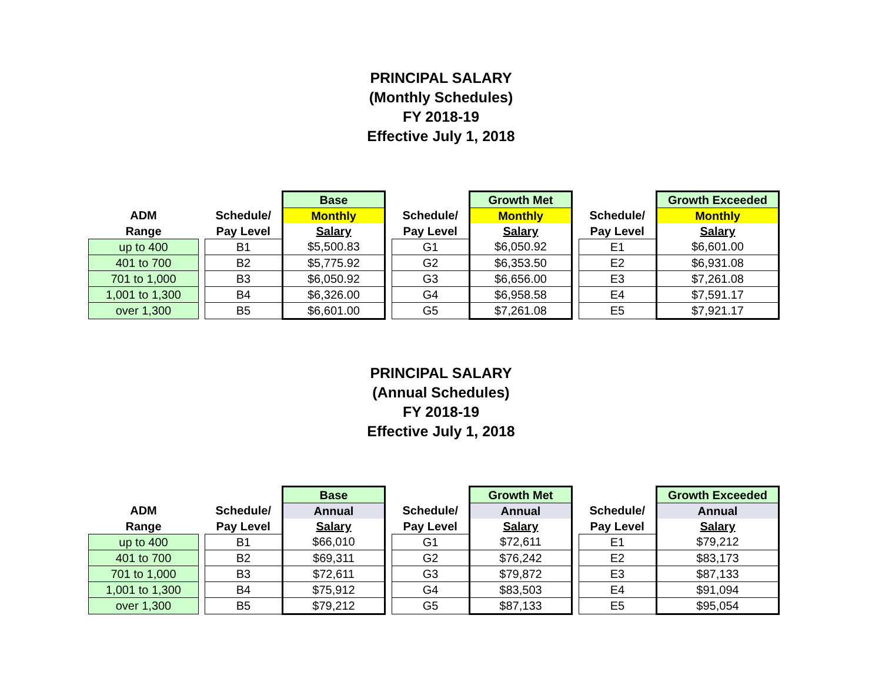PRINCIPAL SALARY
(Monthly Schedules)
FY 2018-19
Effective July 1, 2018
| | | | Base | | | Growth Met | | | Growth Exceeded |
| --- | --- | --- | --- | --- | --- | --- | --- | --- | --- |
| ADM | | Schedule/ | Monthly | | Schedule/ | Monthly | | Schedule/ | Monthly |
| Range | | Pay Level | Salary | | Pay Level | Salary | | Pay Level | Salary |
| up to 400 | | B1 | $5,500.83 | | G1 | $6,050.92 | | E1 | $6,601.00 |
| 401 to 700 | | B2 | $5,775.92 | | G2 | $6,353.50 | | E2 | $6,931.08 |
| 701 to 1,000 | | B3 | $6,050.92 | | G3 | $6,656.00 | | E3 | $7,261.08 |
| 1,001 to 1,300 | | B4 | $6,326.00 | | G4 | $6,958.58 | | E4 | $7,591.17 |
| over 1,300 | | B5 | $6,601.00 | | G5 | $7,261.08 | | E5 | $7,921.17 |
PRINCIPAL SALARY
(Annual Schedules)
FY 2018-19
Effective July 1, 2018
| | | | Base | | | Growth Met | | | Growth Exceeded |
| --- | --- | --- | --- | --- | --- | --- | --- | --- | --- |
| ADM | | Schedule/ | Annual | | Schedule/ | Annual | | Schedule/ | Annual |
| Range | | Pay Level | Salary | | Pay Level | Salary | | Pay Level | Salary |
| up to 400 | | B1 | $66,010 | | G1 | $72,611 | | E1 | $79,212 |
| 401 to 700 | | B2 | $69,311 | | G2 | $76,242 | | E2 | $83,173 |
| 701 to 1,000 | | B3 | $72,611 | | G3 | $79,872 | | E3 | $87,133 |
| 1,001 to 1,300 | | B4 | $75,912 | | G4 | $83,503 | | E4 | $91,094 |
| over 1,300 | | B5 | $79,212 | | G5 | $87,133 | | E5 | $95,054 |